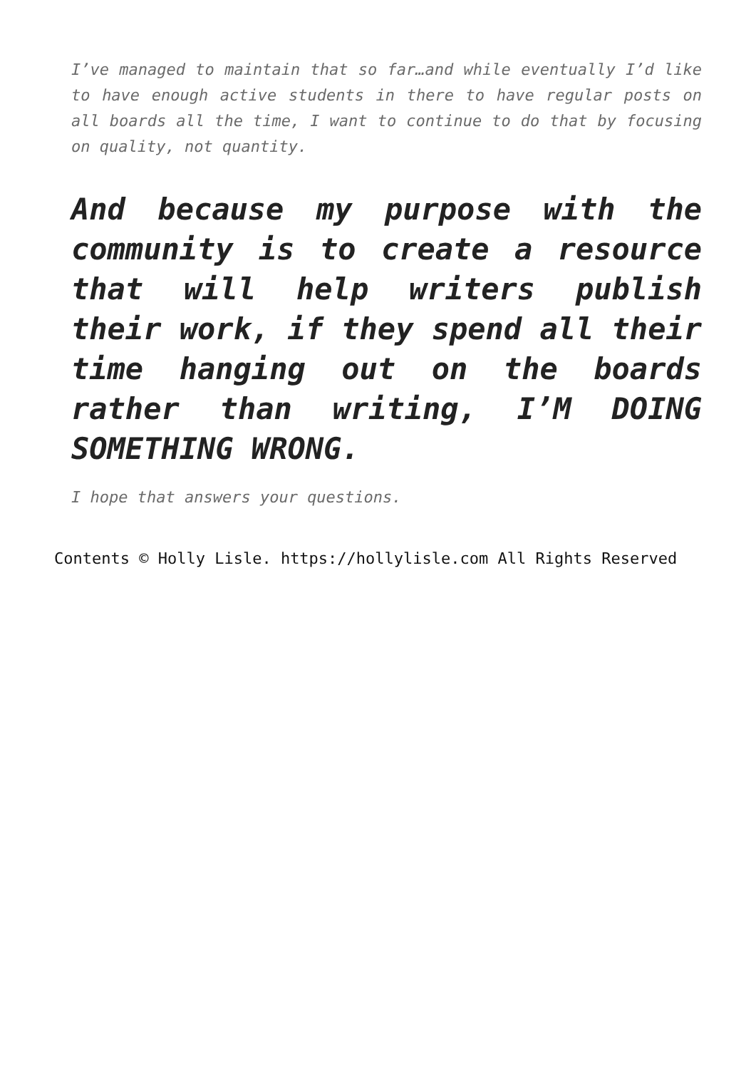I’ve managed to maintain that so far…and while eventually I’d like to have enough active students in there to have regular posts on all boards all the time, I want to continue to do that by focusing on quality, not quantity.
And because my purpose with the community is to create a resource that will help writers publish their work, if they spend all their time hanging out on the boards rather than writing, I’M DOING SOMETHING WRONG.
I hope that answers your questions.
Contents © Holly Lisle. https://hollylisle.com All Rights Reserved